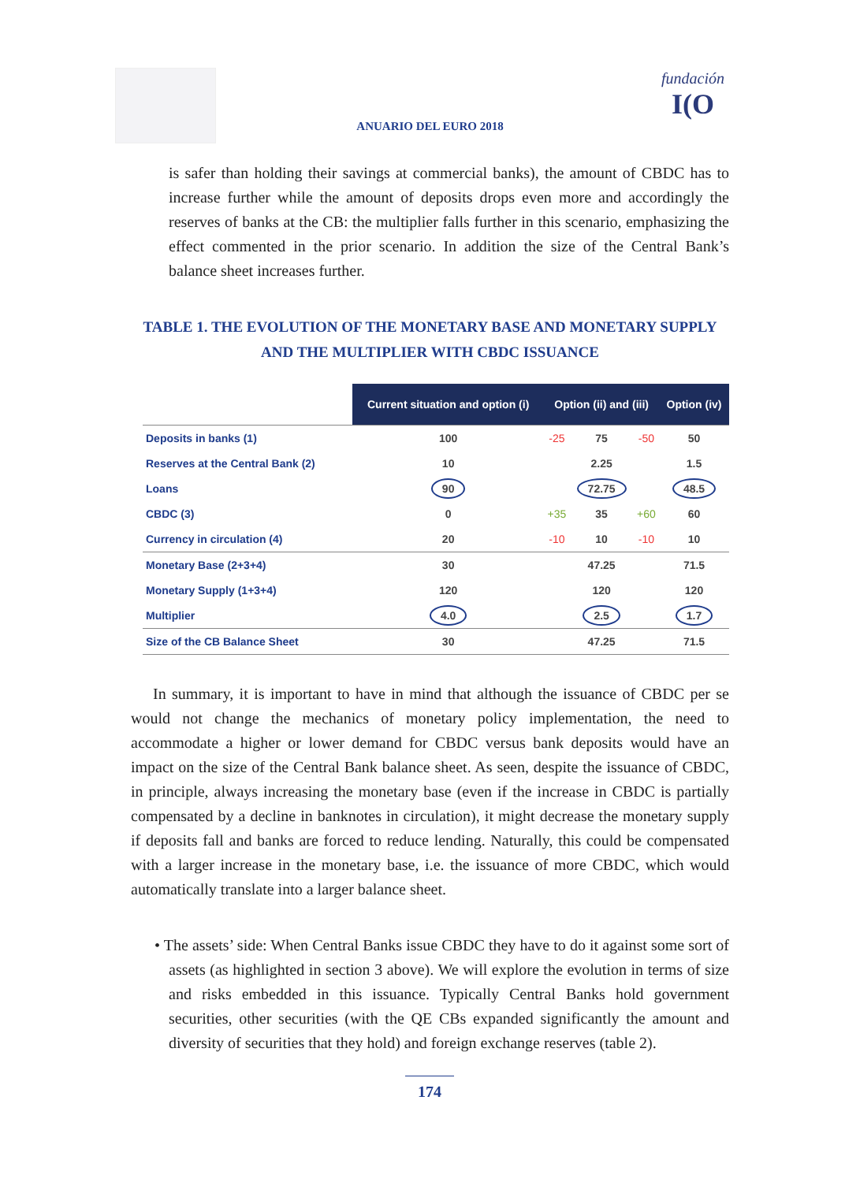fundación
I(O
ANUARIO DEL EURO 2018
is safer than holding their savings at commercial banks), the amount of CBDC has to increase further while the amount of deposits drops even more and accordingly the reserves of banks at the CB: the multiplier falls further in this scenario, emphasizing the effect commented in the prior scenario. In addition the size of the Central Bank’s balance sheet increases further.
TABLE 1. THE EVOLUTION OF THE MONETARY BASE AND MONETARY SUPPLY AND THE MULTIPLIER WITH CBDC ISSUANCE
| | Current situation and option (i) | Option (ii) and (iii) | | | Option (iv) |
| Deposits in banks (1) | 100 | -25 | 75 | -50 | 50 |
| Reserves at the Central Bank (2) | 10 | | 2.25 | | 1.5 |
| Loans | 90 | | 72.75 | | 48.5 |
| CBDC (3) | 0 | +35 | 35 | +60 | 60 |
| Currency in circulation (4) | 20 | -10 | 10 | -10 | 10 |
| Monetary Base (2+3+4) | 30 | | 47.25 | | 71.5 |
| Monetary Supply (1+3+4) | 120 | | 120 | | 120 |
| Multiplier | 4.0 | | 2.5 | | 1.7 |
| Size of the CB Balance Sheet | 30 | | 47.25 | | 71.5 |
In summary, it is important to have in mind that although the issuance of CBDC per se would not change the mechanics of monetary policy implementation, the need to accommodate a higher or lower demand for CBDC versus bank deposits would have an impact on the size of the Central Bank balance sheet. As seen, despite the issuance of CBDC, in principle, always increasing the monetary base (even if the increase in CBDC is partially compensated by a decline in banknotes in circulation), it might decrease the monetary supply if deposits fall and banks are forced to reduce lending. Naturally, this could be compensated with a larger increase in the monetary base, i.e. the issuance of more CBDC, which would automatically translate into a larger balance sheet.
• The assets’ side: When Central Banks issue CBDC they have to do it against some sort of assets (as highlighted in section 3 above). We will explore the evolution in terms of size and risks embedded in this issuance. Typically Central Banks hold government securities, other securities (with the QE CBs expanded significantly the amount and diversity of securities that they hold) and foreign exchange reserves (table 2).
174